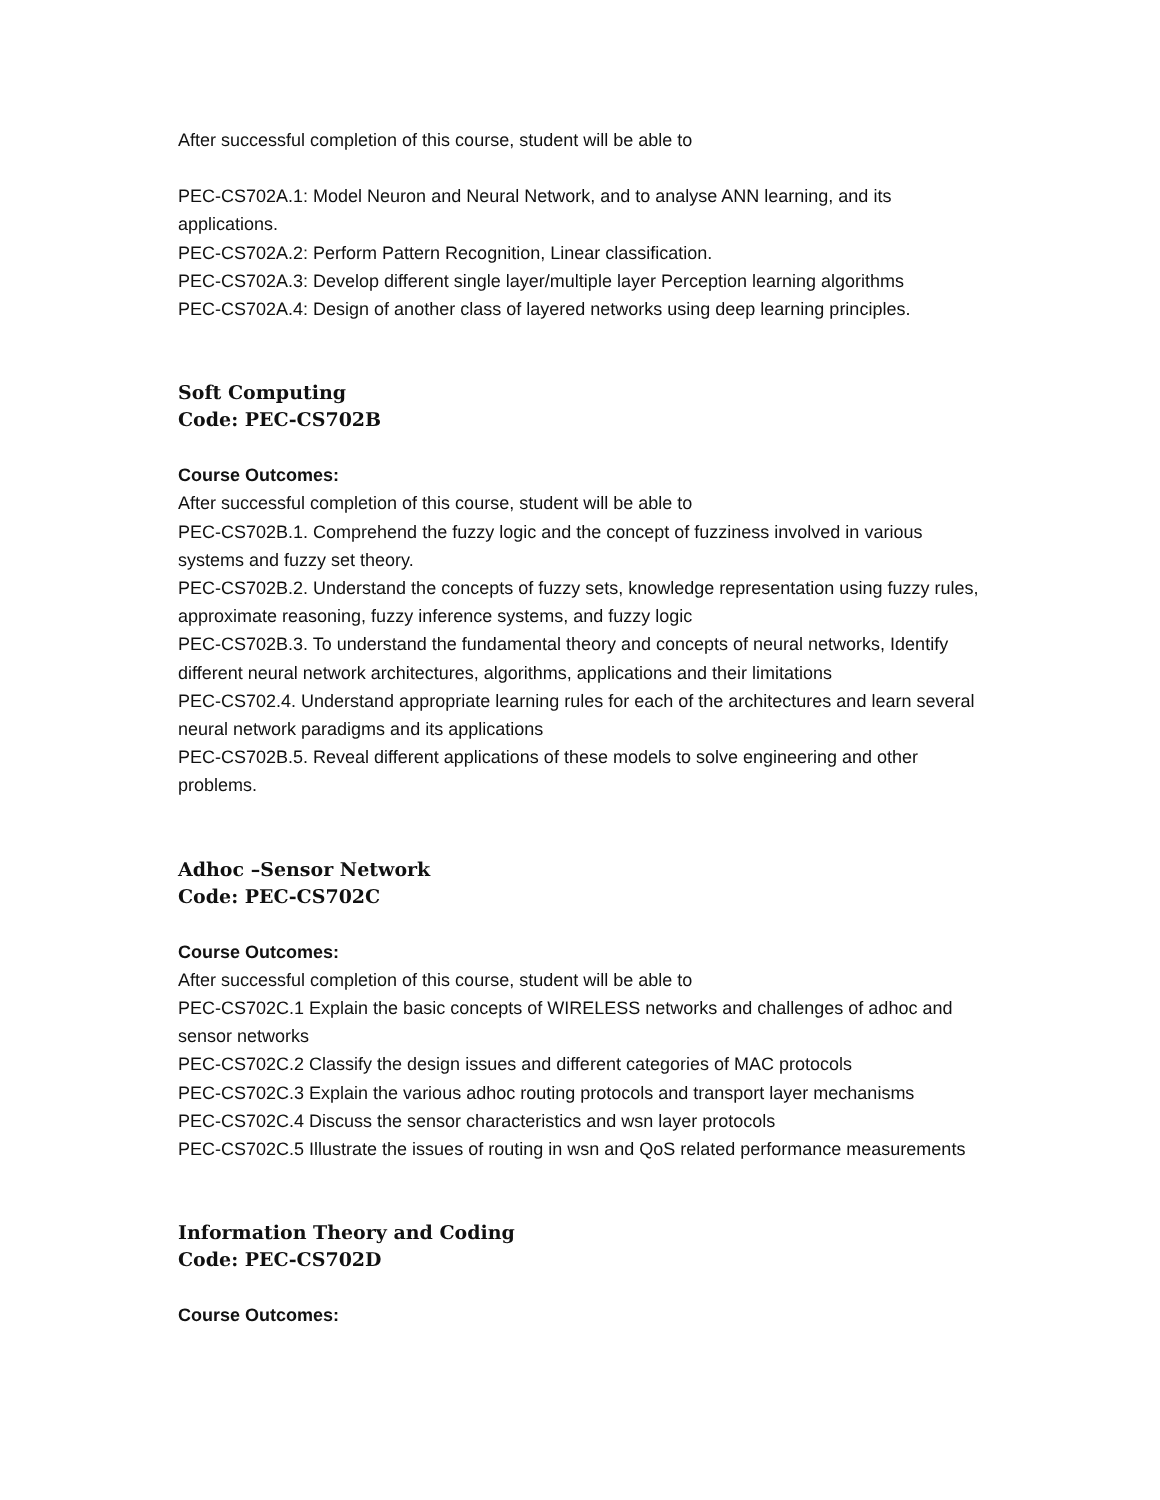After successful completion of this course, student will be able to
PEC-CS702A.1: Model Neuron and Neural Network, and to analyse ANN learning, and its applications.
PEC-CS702A.2: Perform Pattern Recognition, Linear classification.
PEC-CS702A.3: Develop different single layer/multiple layer Perception learning algorithms
PEC-CS702A.4: Design of another class of layered networks using deep learning principles.
Soft Computing
Code: PEC-CS702B
Course Outcomes:
After successful completion of this course, student will be able to
PEC-CS702B.1. Comprehend the fuzzy logic and the concept of fuzziness involved in various systems and fuzzy set theory.
PEC-CS702B.2. Understand the concepts of fuzzy sets, knowledge representation using fuzzy rules, approximate reasoning, fuzzy inference systems, and fuzzy logic
PEC-CS702B.3. To understand the fundamental theory and concepts of neural networks, Identify different neural network architectures, algorithms, applications and their limitations
PEC-CS702.4. Understand appropriate learning rules for each of the architectures and learn several neural network paradigms and its applications
PEC-CS702B.5. Reveal different applications of these models to solve engineering and other problems.
Adhoc –Sensor Network
Code: PEC-CS702C
Course Outcomes:
After successful completion of this course, student will be able to
PEC-CS702C.1 Explain the basic concepts of WIRELESS networks and challenges of adhoc and sensor networks
PEC-CS702C.2 Classify the design issues and different categories of MAC protocols
PEC-CS702C.3 Explain the various adhoc routing protocols and transport layer mechanisms
PEC-CS702C.4 Discuss the sensor characteristics and wsn layer protocols
PEC-CS702C.5 Illustrate the issues of routing in wsn and QoS related performance measurements
Information Theory and Coding
Code: PEC-CS702D
Course Outcomes: